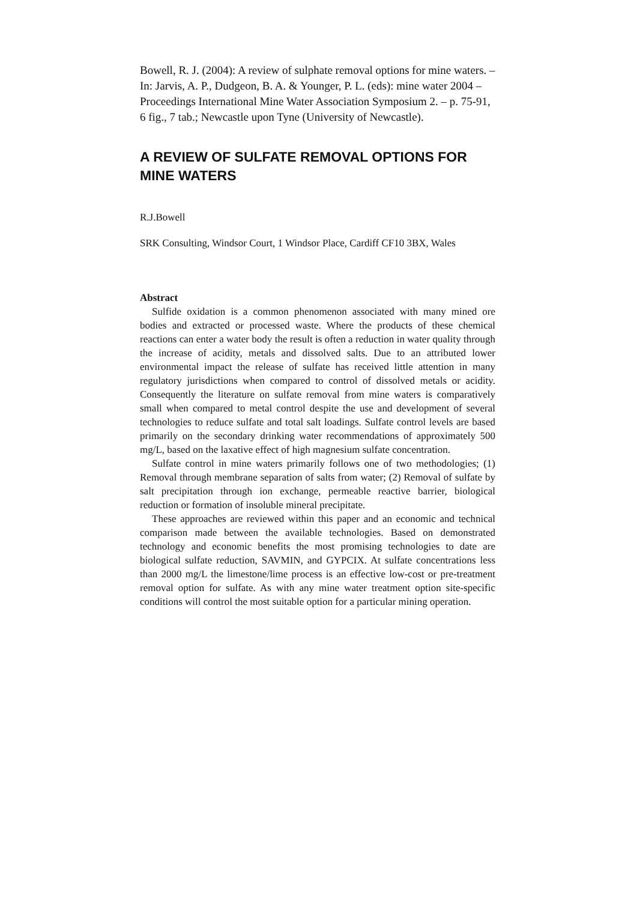Bowell, R. J. (2004): A review of sulphate removal options for mine waters. – In: Jarvis, A. P., Dudgeon, B. A. & Younger, P. L. (eds): mine water 2004 – Proceedings International Mine Water Association Symposium 2. – p. 75-91, 6 fig., 7 tab.; Newcastle upon Tyne (University of Newcastle).
A REVIEW OF SULFATE REMOVAL OPTIONS FOR MINE WATERS
R.J.Bowell
SRK Consulting, Windsor Court, 1 Windsor Place, Cardiff CF10 3BX, Wales
Abstract
Sulfide oxidation is a common phenomenon associated with many mined ore bodies and extracted or processed waste. Where the products of these chemical reactions can enter a water body the result is often a reduction in water quality through the increase of acidity, metals and dissolved salts. Due to an attributed lower environmental impact the release of sulfate has received little attention in many regulatory jurisdictions when compared to control of dissolved metals or acidity. Consequently the literature on sulfate removal from mine waters is comparatively small when compared to metal control despite the use and development of several technologies to reduce sulfate and total salt loadings. Sulfate control levels are based primarily on the secondary drinking water recommendations of approximately 500 mg/L, based on the laxative effect of high magnesium sulfate concentration.
Sulfate control in mine waters primarily follows one of two methodologies; (1) Removal through membrane separation of salts from water; (2) Removal of sulfate by salt precipitation through ion exchange, permeable reactive barrier, biological reduction or formation of insoluble mineral precipitate.
These approaches are reviewed within this paper and an economic and technical comparison made between the available technologies. Based on demonstrated technology and economic benefits the most promising technologies to date are biological sulfate reduction, SAVMIN, and GYPCIX. At sulfate concentrations less than 2000 mg/L the limestone/lime process is an effective low-cost or pre-treatment removal option for sulfate. As with any mine water treatment option site-specific conditions will control the most suitable option for a particular mining operation.